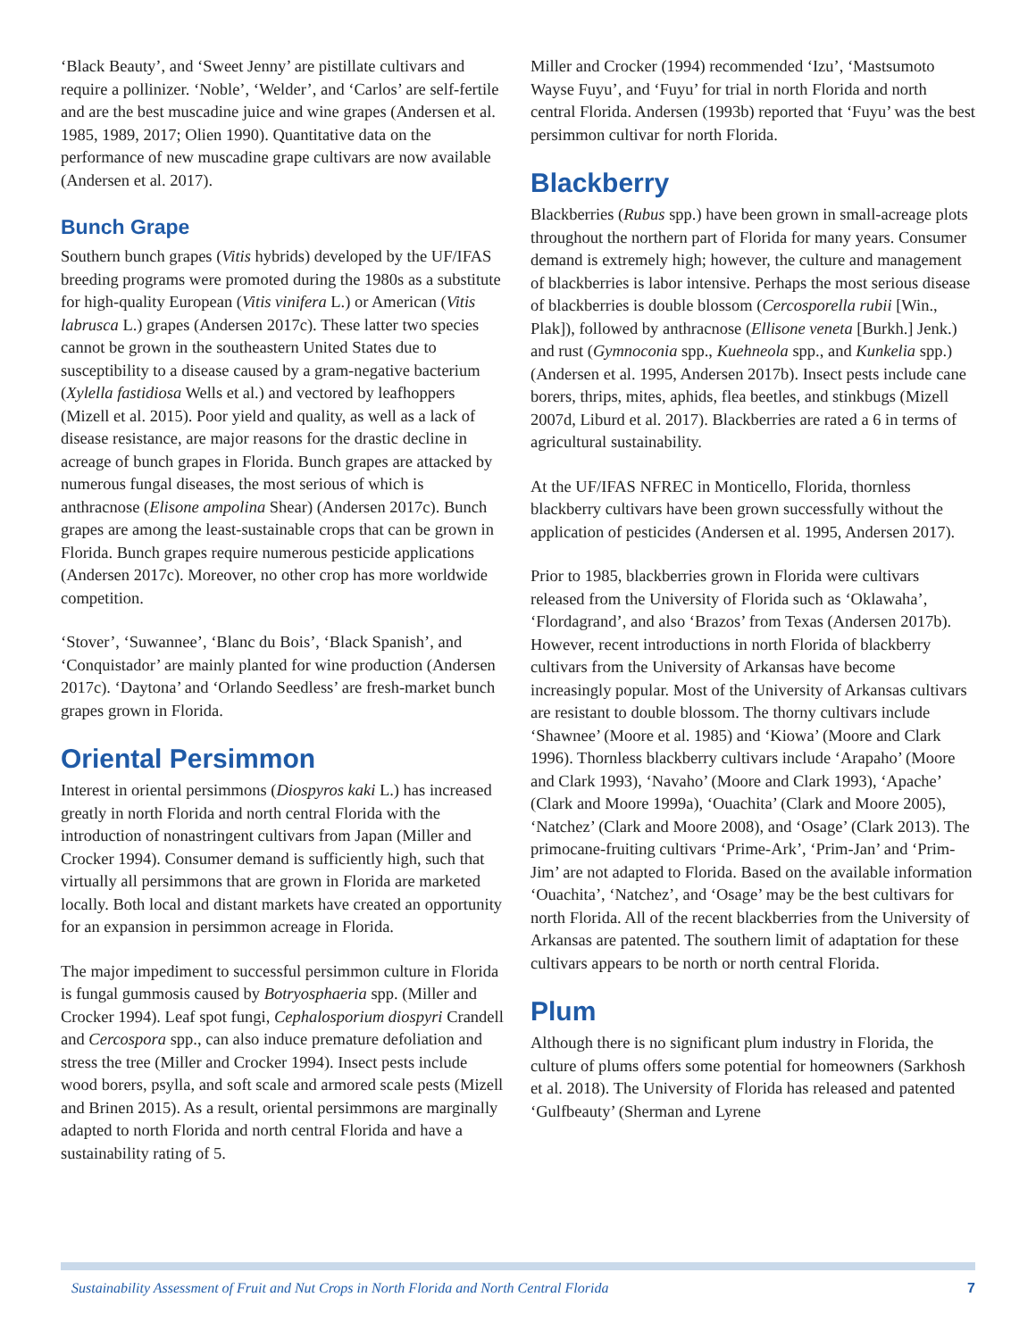‘Black Beauty’, and ‘Sweet Jenny’ are pistillate cultivars and require a pollinizer. ‘Noble’, ‘Welder’, and ‘Carlos’ are self-fertile and are the best muscadine juice and wine grapes (Andersen et al. 1985, 1989, 2017; Olien 1990). Quantitative data on the performance of new muscadine grape cultivars are now available (Andersen et al. 2017).
Bunch Grape
Southern bunch grapes (Vitis hybrids) developed by the UF/IFAS breeding programs were promoted during the 1980s as a substitute for high-quality European (Vitis vinifera L.) or American (Vitis labrusca L.) grapes (Andersen 2017c). These latter two species cannot be grown in the southeastern United States due to susceptibility to a disease caused by a gram-negative bacterium (Xylella fastidiosa Wells et al.) and vectored by leafhoppers (Mizell et al. 2015). Poor yield and quality, as well as a lack of disease resistance, are major reasons for the drastic decline in acreage of bunch grapes in Florida. Bunch grapes are attacked by numerous fungal diseases, the most serious of which is anthracnose (Elisone ampolina Shear) (Andersen 2017c). Bunch grapes are among the least-sustainable crops that can be grown in Florida. Bunch grapes require numerous pesticide applications (Andersen 2017c). Moreover, no other crop has more worldwide competition.
‘Stover’, ‘Suwannee’, ‘Blanc du Bois’, ‘Black Spanish’, and ‘Conquistador’ are mainly planted for wine production (Andersen 2017c). ‘Daytona’ and ‘Orlando Seedless’ are fresh-market bunch grapes grown in Florida.
Oriental Persimmon
Interest in oriental persimmons (Diospyros kaki L.) has increased greatly in north Florida and north central Florida with the introduction of nonastringent cultivars from Japan (Miller and Crocker 1994). Consumer demand is sufficiently high, such that virtually all persimmons that are grown in Florida are marketed locally. Both local and distant markets have created an opportunity for an expansion in persimmon acreage in Florida.
The major impediment to successful persimmon culture in Florida is fungal gummosis caused by Botryosphaeria spp. (Miller and Crocker 1994). Leaf spot fungi, Cephalosporium diospyri Crandell and Cercospora spp., can also induce premature defoliation and stress the tree (Miller and Crocker 1994). Insect pests include wood borers, psylla, and soft scale and armored scale pests (Mizell and Brinen 2015). As a result, oriental persimmons are marginally adapted to north Florida and north central Florida and have a sustainability rating of 5.
Miller and Crocker (1994) recommended ‘Izu’, ‘Mastsumoto Wayse Fuyu’, and ‘Fuyu’ for trial in north Florida and north central Florida. Andersen (1993b) reported that ‘Fuyu’ was the best persimmon cultivar for north Florida.
Blackberry
Blackberries (Rubus spp.) have been grown in small-acreage plots throughout the northern part of Florida for many years. Consumer demand is extremely high; however, the culture and management of blackberries is labor intensive. Perhaps the most serious disease of blackberries is double blossom (Cercosporella rubii [Win., Plak]), followed by anthracnose (Ellisone veneta [Burkh.] Jenk.) and rust (Gymnoconia spp., Kuehneola spp., and Kunkelia spp.) (Andersen et al. 1995, Andersen 2017b). Insect pests include cane borers, thrips, mites, aphids, flea beetles, and stinkbugs (Mizell 2007d, Liburd et al. 2017). Blackberries are rated a 6 in terms of agricultural sustainability.
At the UF/IFAS NFREC in Monticello, Florida, thornless blackberry cultivars have been grown successfully without the application of pesticides (Andersen et al. 1995, Andersen 2017).
Prior to 1985, blackberries grown in Florida were cultivars released from the University of Florida such as ‘Oklawaha’, ‘Flordagrand’, and also ‘Brazos’ from Texas (Andersen 2017b). However, recent introductions in north Florida of blackberry cultivars from the University of Arkansas have become increasingly popular. Most of the University of Arkansas cultivars are resistant to double blossom. The thorny cultivars include ‘Shawnee’ (Moore et al. 1985) and ‘Kiowa’ (Moore and Clark 1996). Thornless blackberry cultivars include ‘Arapaho’ (Moore and Clark 1993), ‘Navaho’ (Moore and Clark 1993), ‘Apache’ (Clark and Moore 1999a), ‘Ouachita’ (Clark and Moore 2005), ‘Natchez’ (Clark and Moore 2008), and ‘Osage’ (Clark 2013). The primocane-fruiting cultivars ‘Prime-Ark’, ‘Prim-Jan’ and ‘Prim-Jim’ are not adapted to Florida. Based on the available information ‘Ouachita’, ‘Natchez’, and ‘Osage’ may be the best cultivars for north Florida. All of the recent blackberries from the University of Arkansas are patented. The southern limit of adaptation for these cultivars appears to be north or north central Florida.
Plum
Although there is no significant plum industry in Florida, the culture of plums offers some potential for homeowners (Sarkhosh et al. 2018). The University of Florida has released and patented ‘Gulfbeauty’ (Sherman and Lyrene
Sustainability Assessment of Fruit and Nut Crops in North Florida and North Central Florida 7